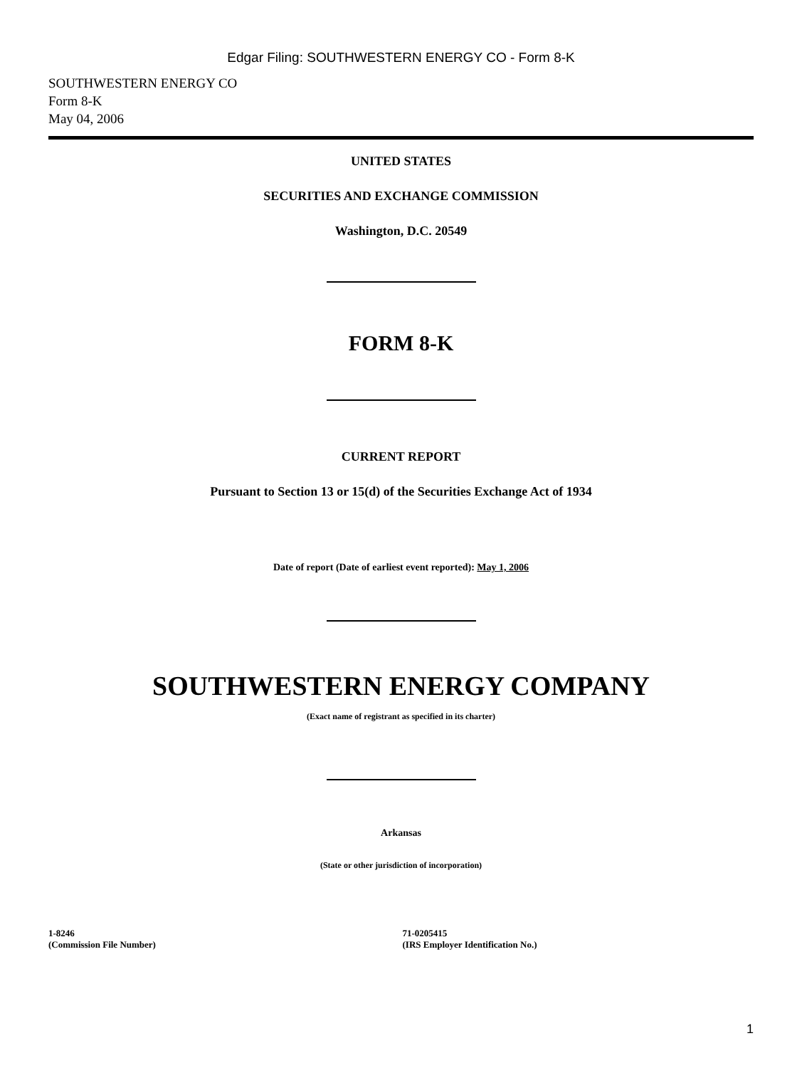Edgar Filing: SOUTHWESTERN ENERGY CO - Form 8-K
SOUTHWESTERN ENERGY CO
Form 8-K
May 04, 2006
UNITED STATES
SECURITIES AND EXCHANGE COMMISSION
Washington, D.C. 20549
FORM 8-K
CURRENT REPORT
Pursuant to Section 13 or 15(d) of the Securities Exchange Act of 1934
Date of report (Date of earliest event reported): May 1, 2006
SOUTHWESTERN ENERGY COMPANY
(Exact name of registrant as specified in its charter)
Arkansas
(State or other jurisdiction of incorporation)
1-8246
(Commission File Number)
71-0205415
(IRS Employer Identification No.)
1